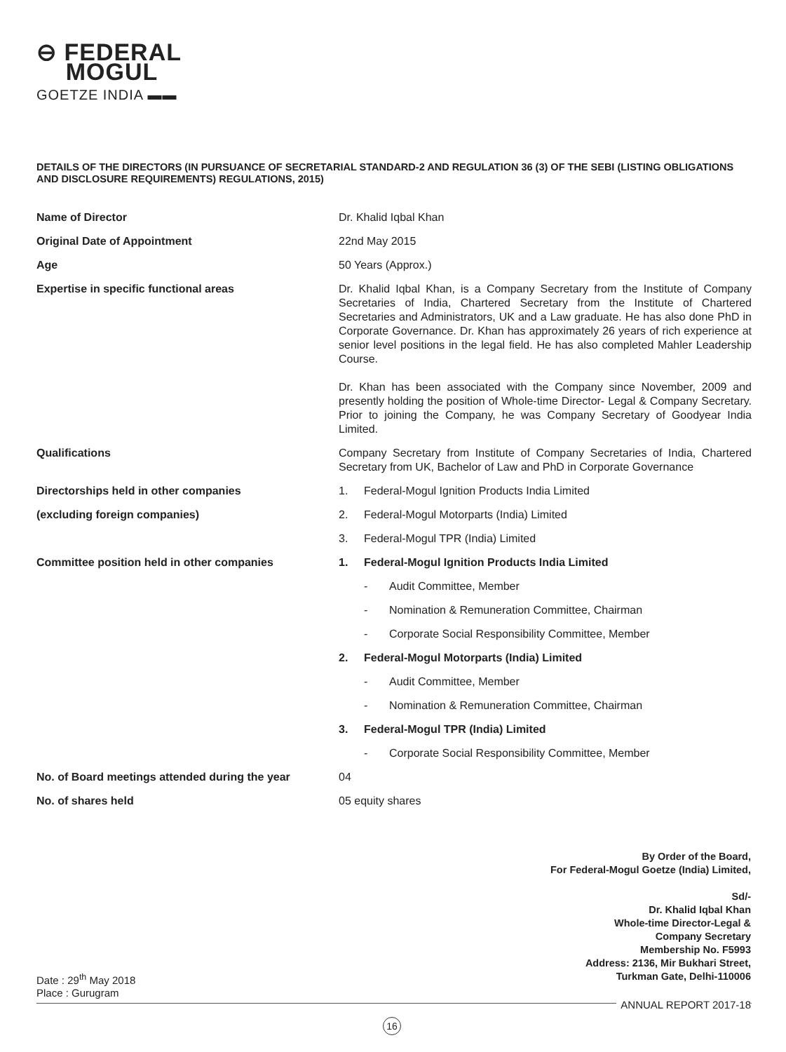⊖ FEDERAL
MOGUL
GOETZE INDIA ▬▬
DETAILS OF THE DIRECTORS (IN PURSUANCE OF SECRETARIAL STANDARD-2 AND REGULATION 36 (3) OF THE SEBI (LISTING OBLIGATIONS AND DISCLOSURE REQUIREMENTS) REGULATIONS, 2015)
| Name of Director | Dr. Khalid Iqbal Khan |
| Original Date of Appointment | 22nd May 2015 |
| Age | 50 Years (Approx.) |
| Expertise in specific functional areas | Dr. Khalid Iqbal Khan, is a Company Secretary from the Institute of Company Secretaries of India, Chartered Secretary from the Institute of Chartered Secretaries and Administrators, UK and a Law graduate. He has also done PhD in Corporate Governance. Dr. Khan has approximately 26 years of rich experience at senior level positions in the legal field. He has also completed Mahler Leadership Course. Dr. Khan has been associated with the Company since November, 2009 and presently holding the position of Whole-time Director- Legal & Company Secretary. Prior to joining the Company, he was Company Secretary of Goodyear India Limited. |
| Qualifications | Company Secretary from Institute of Company Secretaries of India, Chartered Secretary from UK, Bachelor of Law and PhD in Corporate Governance |
| Directorships held in other companies | 1. Federal-Mogul Ignition Products India Limited |
| (excluding foreign companies) | 2. Federal-Mogul Motorparts (India) Limited |
| | 3. Federal-Mogul TPR (India) Limited |
| Committee position held in other companies | 1. Federal-Mogul Ignition Products India Limited |
| | - Audit Committee, Member |
| | - Nomination & Remuneration Committee, Chairman |
| | - Corporate Social Responsibility Committee, Member |
| | 2. Federal-Mogul Motorparts (India) Limited |
| | - Audit Committee, Member |
| | - Nomination & Remuneration Committee, Chairman |
| | 3. Federal-Mogul TPR (India) Limited |
| | - Corporate Social Responsibility Committee, Member |
| No. of Board meetings attended during the year | 04 |
| No. of shares held | 05 equity shares |
By Order of the Board,
For Federal-Mogul Goetze (India) Limited,
Sd/-
Dr. Khalid Iqbal Khan
Whole-time Director-Legal &
Company Secretary
Membership No. F5993
Address: 2136, Mir Bukhari Street,
Turkman Gate, Delhi-110006
Date : 29<sup>th</sup> May 2018
Place : Gurugram
ANNUAL REPORT 2017-18
16